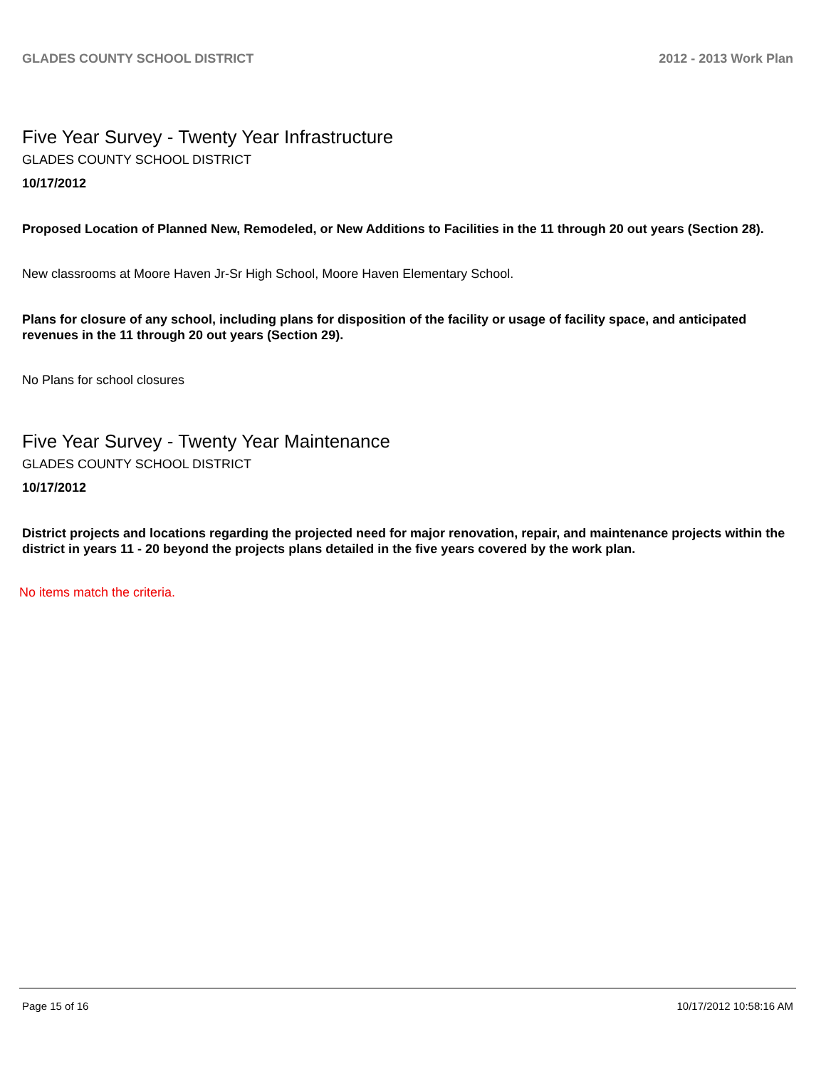GLADES COUNTY SCHOOL DISTRICT 2012 - 2013 Work Plan
Five Year Survey - Twenty Year Infrastructure
GLADES COUNTY SCHOOL DISTRICT
10/17/2012
Proposed Location of Planned New, Remodeled, or New Additions to Facilities in the 11 through 20 out years (Section 28).
New classrooms at Moore Haven Jr-Sr High School, Moore Haven Elementary School.
Plans for closure of any school, including plans for disposition of the facility or usage of facility space, and anticipated revenues in the 11 through 20 out years (Section 29).
No Plans for school closures
Five Year Survey - Twenty Year Maintenance
GLADES COUNTY SCHOOL DISTRICT
10/17/2012
District projects and locations regarding the projected need for major renovation, repair, and maintenance projects within the district in years 11 - 20 beyond the projects plans detailed in the five years covered by the work plan.
No items match the criteria.
Page 15 of 16 10/17/2012 10:58:16 AM